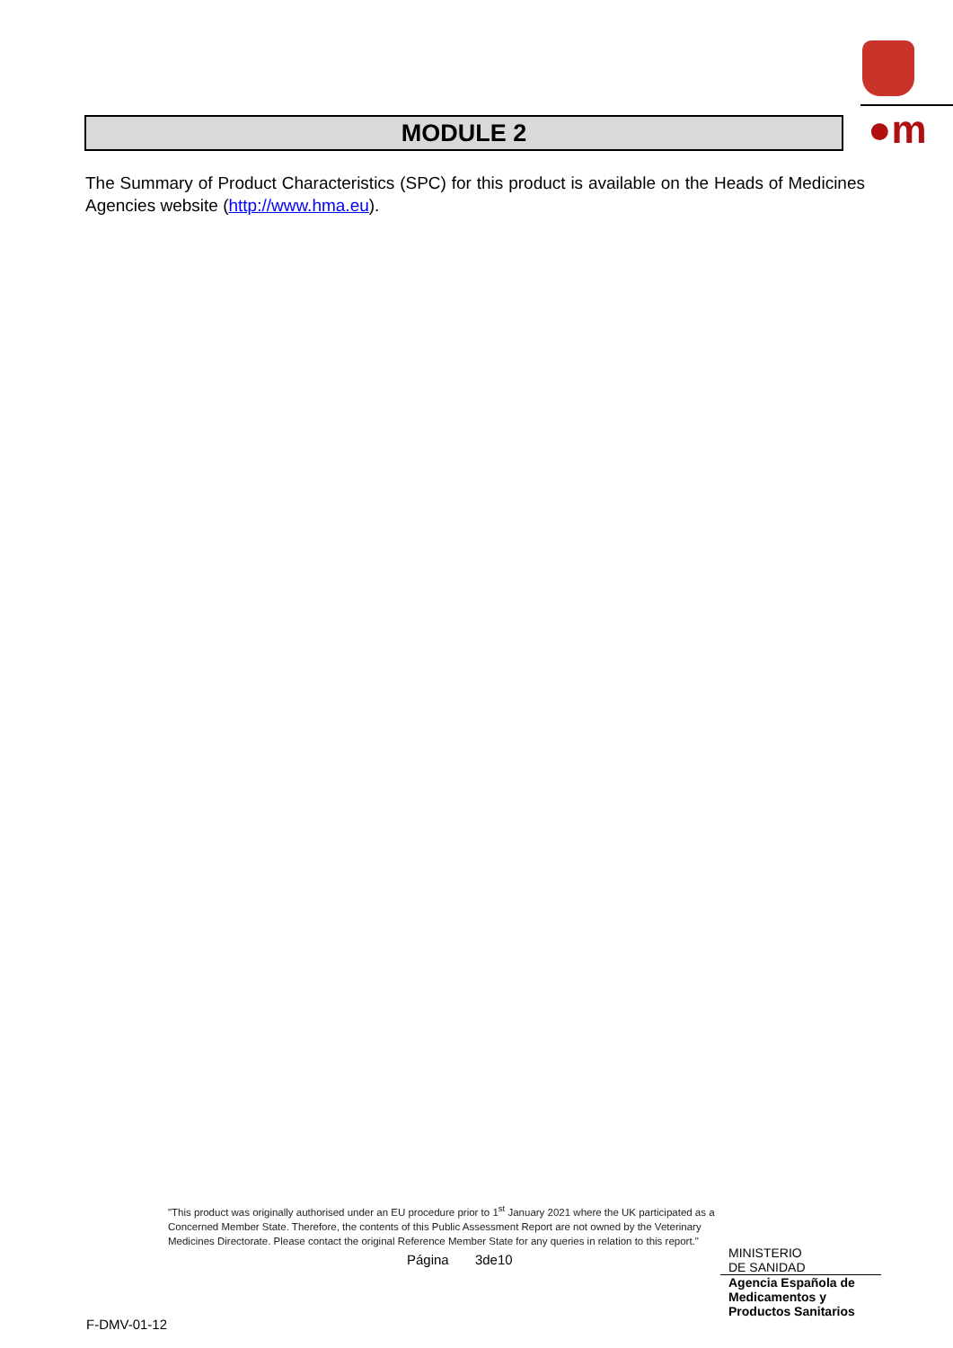●m
MODULE 2
The Summary of Product Characteristics (SPC) for this product is available on the Heads of Medicines Agencies website (http://www.hma.eu).
"This product was originally authorised under an EU procedure prior to 1<sup>st</sup> January 2021 where the UK participated as a Concerned Member State. Therefore, the contents of this Public Assessment Report are not owned by the Veterinary Medicines Directorate. Please contact the original Reference Member State for any queries in relation to this report."
Página 3de10
MINISTERIO
DE SANIDAD
Agencia Española de
Medicamentos y
Productos Sanitarios
F-DMV-01-12